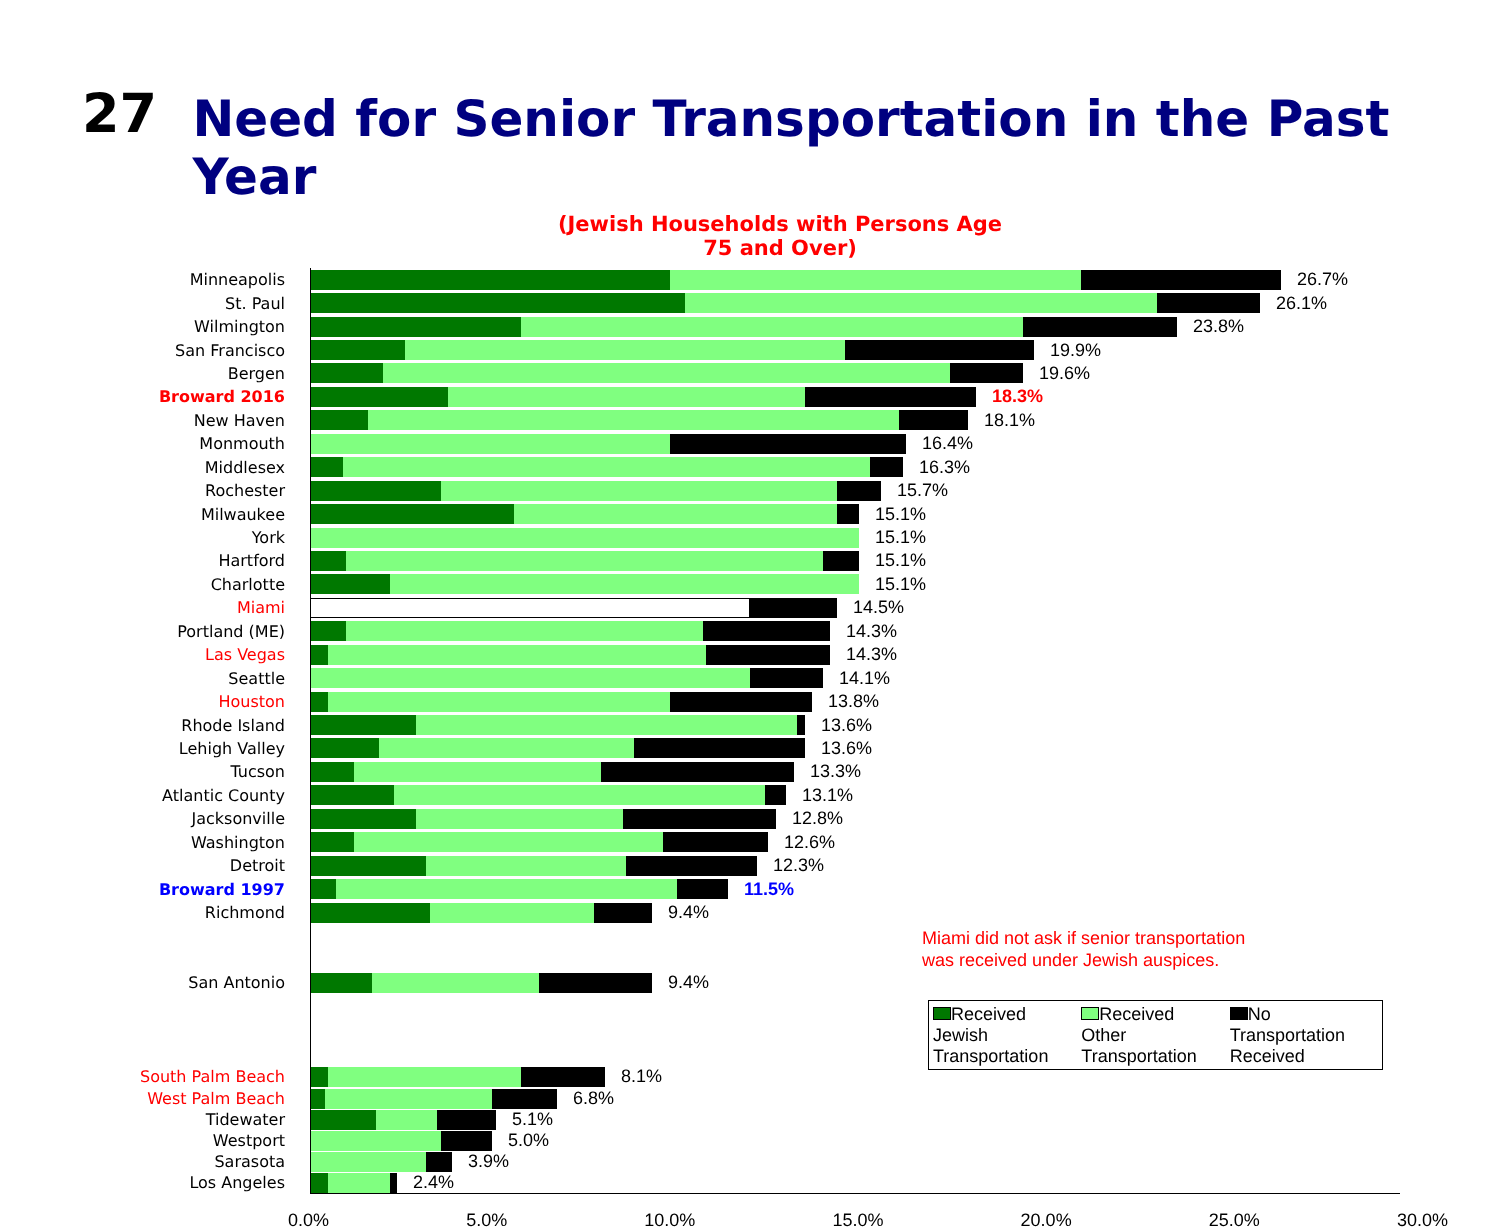27
Need for Senior Transportation in the Past Year
(Jewish Households with Persons Age 75 and Over)
Minneapolis 26.7%
St. Paul 26.1%
Wilmington 23.8%
San Francisco 19.9%
Bergen 19.6%
Broward 2016 18.3%
New Haven 18.1%
Monmouth 16.4%
Middlesex 16.3%
Rochester 15.7%
Milwaukee 15.1%
York 15.1%
Hartford 15.1%
Charlotte 15.1%
Miami 14.5%
Portland (ME) 14.3%
Las Vegas 14.3%
Seattle 14.1%
Houston 13.8%
Rhode Island 13.6%
Lehigh Valley 13.6%
Tucson 13.3%
Atlantic County 13.1%
Jacksonville 12.8%
Washington 12.6%
Detroit 12.3%
Broward 1997 11.5%
Richmond 9.4%
San Antonio 9.4%
South Palm Beach 8.1%
West Palm Beach 6.8%
Tidewater 5.1%
Westport 5.0%
Sarasota 3.9%
Los Angeles 2.4%
Miami did not ask if senior transportation
was received under Jewish auspices.
Received
Jewish
Transportation
Received
Other
Transportation
No
Transportation
Received
0.0% 5.0% 10.0% 15.0% 20.0% 25.0% 30.0%